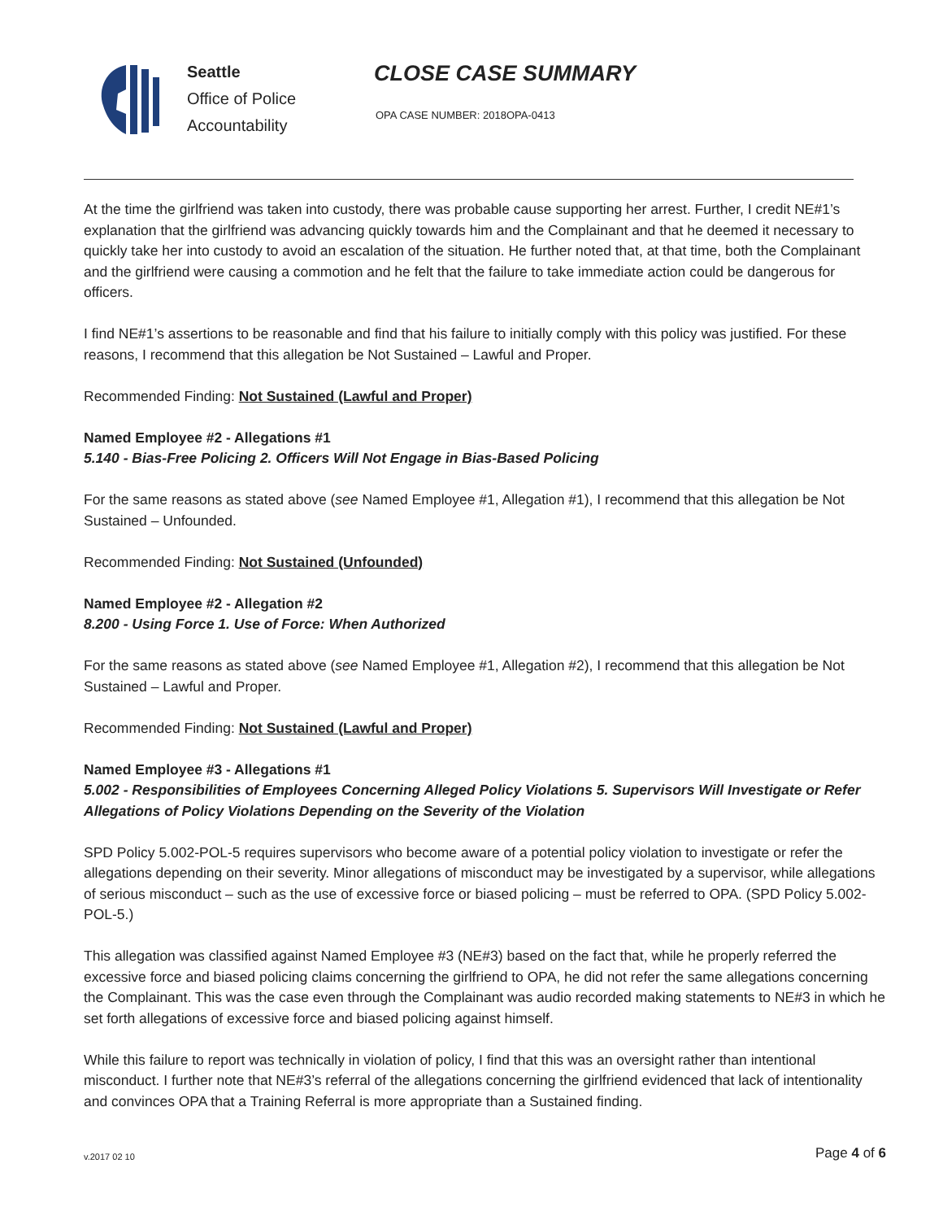Seattle
Office of Police
Accountability
CLOSE CASE SUMMARY
OPA CASE NUMBER: 2018OPA-0413
At the time the girlfriend was taken into custody, there was probable cause supporting her arrest. Further, I credit NE#1’s explanation that the girlfriend was advancing quickly towards him and the Complainant and that he deemed it necessary to quickly take her into custody to avoid an escalation of the situation. He further noted that, at that time, both the Complainant and the girlfriend were causing a commotion and he felt that the failure to take immediate action could be dangerous for officers.
I find NE#1’s assertions to be reasonable and find that his failure to initially comply with this policy was justified. For these reasons, I recommend that this allegation be Not Sustained – Lawful and Proper.
Recommended Finding: Not Sustained (Lawful and Proper)
Named Employee #2 - Allegations #1
5.140 - Bias-Free Policing 2. Officers Will Not Engage in Bias-Based Policing
For the same reasons as stated above (see Named Employee #1, Allegation #1), I recommend that this allegation be Not Sustained – Unfounded.
Recommended Finding: Not Sustained (Unfounded)
Named Employee #2 - Allegation #2
8.200 - Using Force 1. Use of Force: When Authorized
For the same reasons as stated above (see Named Employee #1, Allegation #2), I recommend that this allegation be Not Sustained – Lawful and Proper.
Recommended Finding: Not Sustained (Lawful and Proper)
Named Employee #3 - Allegations #1
5.002 - Responsibilities of Employees Concerning Alleged Policy Violations 5. Supervisors Will Investigate or Refer Allegations of Policy Violations Depending on the Severity of the Violation
SPD Policy 5.002-POL-5 requires supervisors who become aware of a potential policy violation to investigate or refer the allegations depending on their severity. Minor allegations of misconduct may be investigated by a supervisor, while allegations of serious misconduct – such as the use of excessive force or biased policing – must be referred to OPA. (SPD Policy 5.002-POL-5.)
This allegation was classified against Named Employee #3 (NE#3) based on the fact that, while he properly referred the excessive force and biased policing claims concerning the girlfriend to OPA, he did not refer the same allegations concerning the Complainant. This was the case even through the Complainant was audio recorded making statements to NE#3 in which he set forth allegations of excessive force and biased policing against himself.
While this failure to report was technically in violation of policy, I find that this was an oversight rather than intentional misconduct. I further note that NE#3’s referral of the allegations concerning the girlfriend evidenced that lack of intentionality and convinces OPA that a Training Referral is more appropriate than a Sustained finding.
v.2017 02 10
Page 4 of 6